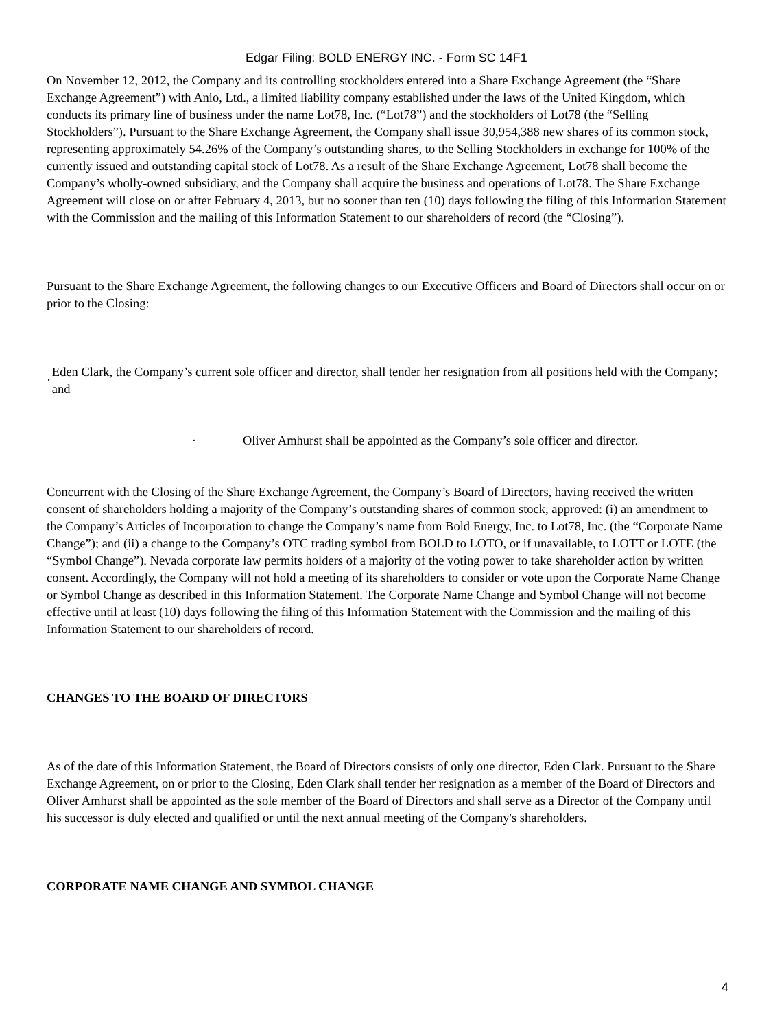Edgar Filing: BOLD ENERGY INC. - Form SC 14F1
On November 12, 2012, the Company and its controlling stockholders entered into a Share Exchange Agreement (the “Share Exchange Agreement”) with Anio, Ltd., a limited liability company established under the laws of the United Kingdom, which conducts its primary line of business under the name Lot78, Inc. (“Lot78”) and the stockholders of Lot78 (the “Selling Stockholders”). Pursuant to the Share Exchange Agreement, the Company shall issue 30,954,388 new shares of its common stock, representing approximately 54.26% of the Company’s outstanding shares, to the Selling Stockholders in exchange for 100% of the currently issued and outstanding capital stock of Lot78. As a result of the Share Exchange Agreement, Lot78 shall become the Company’s wholly-owned subsidiary, and the Company shall acquire the business and operations of Lot78. The Share Exchange Agreement will close on or after February 4, 2013, but no sooner than ten (10) days following the filing of this Information Statement with the Commission and the mailing of this Information Statement to our shareholders of record (the “Closing”).
Pursuant to the Share Exchange Agreement, the following changes to our Executive Officers and Board of Directors shall occur on or prior to the Closing:
· Eden Clark, the Company’s current sole officer and director, shall tender her resignation from all positions held with the Company; and
· Oliver Amhurst shall be appointed as the Company’s sole officer and director.
Concurrent with the Closing of the Share Exchange Agreement, the Company’s Board of Directors, having received the written consent of shareholders holding a majority of the Company’s outstanding shares of common stock, approved: (i) an amendment to the Company’s Articles of Incorporation to change the Company’s name from Bold Energy, Inc. to Lot78, Inc. (the “Corporate Name Change”); and (ii) a change to the Company’s OTC trading symbol from BOLD to LOTO, or if unavailable, to LOTT or LOTE (the “Symbol Change”). Nevada corporate law permits holders of a majority of the voting power to take shareholder action by written consent. Accordingly, the Company will not hold a meeting of its shareholders to consider or vote upon the Corporate Name Change or Symbol Change as described in this Information Statement. The Corporate Name Change and Symbol Change will not become effective until at least (10) days following the filing of this Information Statement with the Commission and the mailing of this Information Statement to our shareholders of record.
CHANGES TO THE BOARD OF DIRECTORS
As of the date of this Information Statement, the Board of Directors consists of only one director, Eden Clark. Pursuant to the Share Exchange Agreement, on or prior to the Closing, Eden Clark shall tender her resignation as a member of the Board of Directors and Oliver Amhurst shall be appointed as the sole member of the Board of Directors and shall serve as a Director of the Company until his successor is duly elected and qualified or until the next annual meeting of the Company's shareholders.
CORPORATE NAME CHANGE AND SYMBOL CHANGE
4